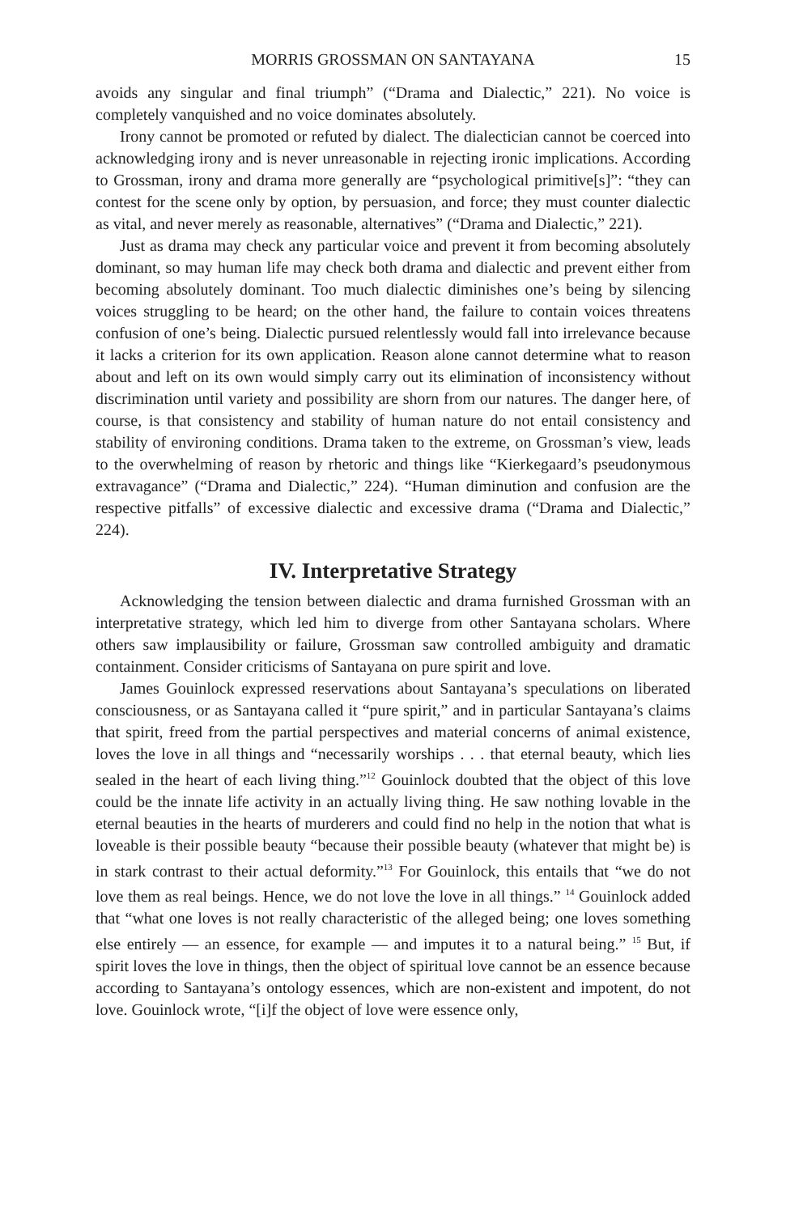MORRIS GROSSMAN ON SANTAYANA 15
avoids any singular and final triumph” (“Drama and Dialectic,” 221). No voice is completely vanquished and no voice dominates absolutely.
Irony cannot be promoted or refuted by dialect. The dialectician cannot be coerced into acknowledging irony and is never unreasonable in rejecting ironic implications. According to Grossman, irony and drama more generally are “psychological primitive[s]”: “they can contest for the scene only by option, by persuasion, and force; they must counter dialectic as vital, and never merely as reasonable, alternatives” (“Drama and Dialectic,” 221).
Just as drama may check any particular voice and prevent it from becoming absolutely dominant, so may human life may check both drama and dialectic and prevent either from becoming absolutely dominant. Too much dialectic diminishes one’s being by silencing voices struggling to be heard; on the other hand, the failure to contain voices threatens confusion of one’s being. Dialectic pursued relentlessly would fall into irrelevance because it lacks a criterion for its own application. Reason alone cannot determine what to reason about and left on its own would simply carry out its elimination of inconsistency without discrimination until variety and possibility are shorn from our natures. The danger here, of course, is that consistency and stability of human nature do not entail consistency and stability of environing conditions. Drama taken to the extreme, on Grossman’s view, leads to the overwhelming of reason by rhetoric and things like “Kierkegaard’s pseudonymous extravagance” (“Drama and Dialectic,” 224). “Human diminution and confusion are the respective pitfalls” of excessive dialectic and excessive drama (“Drama and Dialectic,” 224).
IV. Interpretative Strategy
Acknowledging the tension between dialectic and drama furnished Grossman with an interpretative strategy, which led him to diverge from other Santayana scholars. Where others saw implausibility or failure, Grossman saw controlled ambiguity and dramatic containment. Consider criticisms of Santayana on pure spirit and love.
James Gouinlock expressed reservations about Santayana’s speculations on liberated consciousness, or as Santayana called it “pure spirit,” and in particular Santayana’s claims that spirit, freed from the partial perspectives and material concerns of animal existence, loves the love in all things and “necessarily worships . . . that eternal beauty, which lies sealed in the heart of each living thing.”<sup>12</sup> Gouinlock doubted that the object of this love could be the innate life activity in an actually living thing. He saw nothing lovable in the eternal beauties in the hearts of murderers and could find no help in the notion that what is loveable is their possible beauty “because their possible beauty (whatever that might be) is in stark contrast to their actual deformity.”<sup>13</sup> For Gouinlock, this entails that “we do not love them as real beings. Hence, we do not love the love in all things.” <sup>14</sup> Gouinlock added that “what one loves is not really characteristic of the alleged being; one loves something else entirely — an essence, for example — and imputes it to a natural being.” <sup>15</sup> But, if spirit loves the love in things, then the object of spiritual love cannot be an essence because according to Santayana’s ontology essences, which are non-existent and impotent, do not love. Gouinlock wrote, “[i]f the object of love were essence only,